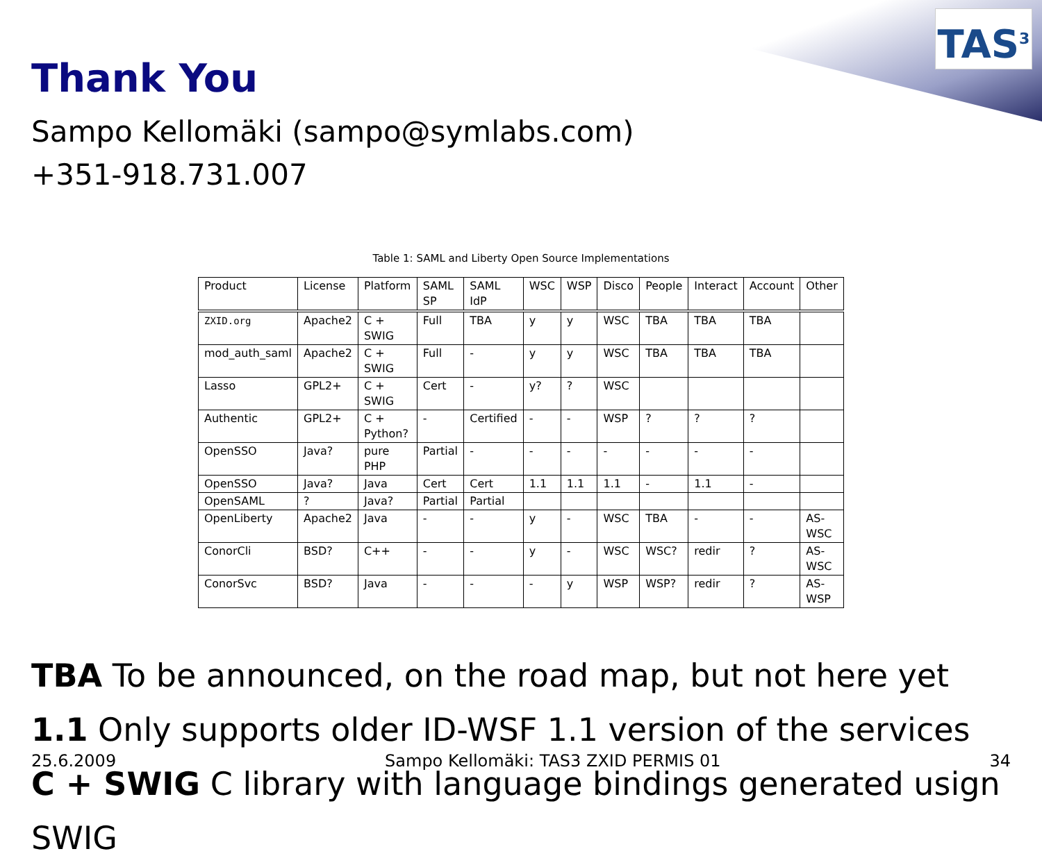TAS<sup>3</sup>
Thank You
Sampo Kellomäki (sampo@symlabs.com)
+351-918.731.007
Table 1: SAML and Liberty Open Source Implementations
| Product | License | Platform | SAML SP | SAML IdP | WSC | WSP | Disco | People | Interact | Account | Other |
| ZXID.org | Apache2 | C + SWIG | Full | TBA | y | y | WSC | TBA | TBA | TBA | |
| mod_auth_saml | Apache2 | C + SWIG | Full | - | y | y | WSC | TBA | TBA | TBA | |
| Lasso | GPL2+ | C + SWIG | Cert | - | y? | ? | WSC | | | | |
| Authentic | GPL2+ | C + Python? | - | Certified | - | - | WSP | ? | ? | ? | |
| OpenSSO | Java? | pure PHP | Partial | - | - | - | - | - | - | - | |
| OpenSSO | Java? | Java | Cert | Cert | 1.1 | 1.1 | 1.1 | - | 1.1 | - | |
| OpenSAML | ? | Java? | Partial | Partial | | | | | | | |
| OpenLiberty | Apache2 | Java | - | - | y | - | WSC | TBA | - | - | AS-WSC |
| ConorCli | BSD? | C++ | - | - | y | - | WSC | WSC? | redir | ? | AS-WSC |
| ConorSvc | BSD? | Java | - | - | - | y | WSP | WSP? | redir | ? | AS-WSP |
TBA To be announced, on the road map, but not here yet
1.1 Only supports older ID-WSF 1.1 version of the services
C + SWIG C library with language bindings generated usign SWIG
25.6.2009 Sampo Kellomäki: TAS3 ZXID PERMIS 01 34